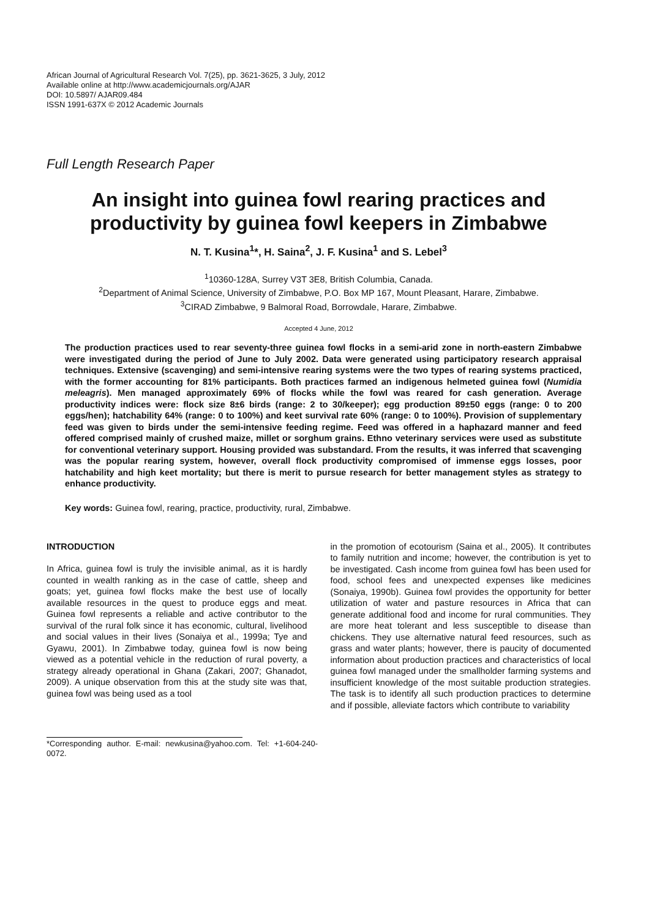African Journal of Agricultural Research Vol. 7(25), pp. 3621-3625, 3 July, 2012
Available online at http://www.academicjournals.org/AJAR
DOI: 10.5897/ AJAR09.484
ISSN 1991-637X © 2012 Academic Journals
Full Length Research Paper
An insight into guinea fowl rearing practices and productivity by guinea fowl keepers in Zimbabwe
N. T. Kusina<sup>1</sup>*, H. Saina<sup>2</sup>, J. F. Kusina<sup>1</sup> and S. Lebel<sup>3</sup>
<sup>1</sup> 10360-128A, Surrey V3T 3E8, British Columbia, Canada.
<sup>2</sup> Department of Animal Science, University of Zimbabwe, P.O. Box MP 167, Mount Pleasant, Harare, Zimbabwe.
<sup>3</sup> CIRAD Zimbabwe, 9 Balmoral Road, Borrowdale, Harare, Zimbabwe.
Accepted 4 June, 2012
The production practices used to rear seventy-three guinea fowl flocks in a semi-arid zone in north-eastern Zimbabwe were investigated during the period of June to July 2002. Data were generated using participatory research appraisal techniques. Extensive (scavenging) and semi-intensive rearing systems were the two types of rearing systems practiced, with the former accounting for 81% participants. Both practices farmed an indigenous helmeted guinea fowl (Numidia meleagris). Men managed approximately 69% of flocks while the fowl was reared for cash generation. Average productivity indices were: flock size 8±6 birds (range: 2 to 30/keeper); egg production 89±50 eggs (range: 0 to 200 eggs/hen); hatchability 64% (range: 0 to 100%) and keet survival rate 60% (range: 0 to 100%). Provision of supplementary feed was given to birds under the semi-intensive feeding regime. Feed was offered in a haphazard manner and feed offered comprised mainly of crushed maize, millet or sorghum grains. Ethno veterinary services were used as substitute for conventional veterinary support. Housing provided was substandard. From the results, it was inferred that scavenging was the popular rearing system, however, overall flock productivity compromised of immense eggs losses, poor hatchability and high keet mortality; but there is merit to pursue research for better management styles as strategy to enhance productivity.
Key words: Guinea fowl, rearing, practice, productivity, rural, Zimbabwe.
INTRODUCTION
In Africa, guinea fowl is truly the invisible animal, as it is hardly counted in wealth ranking as in the case of cattle, sheep and goats; yet, guinea fowl flocks make the best use of locally available resources in the quest to produce eggs and meat. Guinea fowl represents a reliable and active contributor to the survival of the rural folk since it has economic, cultural, livelihood and social values in their lives (Sonaiya et al., 1999a; Tye and Gyawu, 2001). In Zimbabwe today, guinea fowl is now being viewed as a potential vehicle in the reduction of rural poverty, a strategy already operational in Ghana (Zakari, 2007; Ghanadot, 2009). A unique observation from this at the study site was that, guinea fowl was being used as a tool
*Corresponding author. E-mail: newkusina@yahoo.com. Tel: +1-604-240-0072.
in the promotion of ecotourism (Saina et al., 2005). It contributes to family nutrition and income; however, the contribution is yet to be investigated. Cash income from guinea fowl has been used for food, school fees and unexpected expenses like medicines (Sonaiya, 1990b). Guinea fowl provides the opportunity for better utilization of water and pasture resources in Africa that can generate additional food and income for rural communities. They are more heat tolerant and less susceptible to disease than chickens. They use alternative natural feed resources, such as grass and water plants; however, there is paucity of documented information about production practices and characteristics of local guinea fowl managed under the smallholder farming systems and insufficient knowledge of the most suitable production strategies. The task is to identify all such production practices to determine and if possible, alleviate factors which contribute to variability